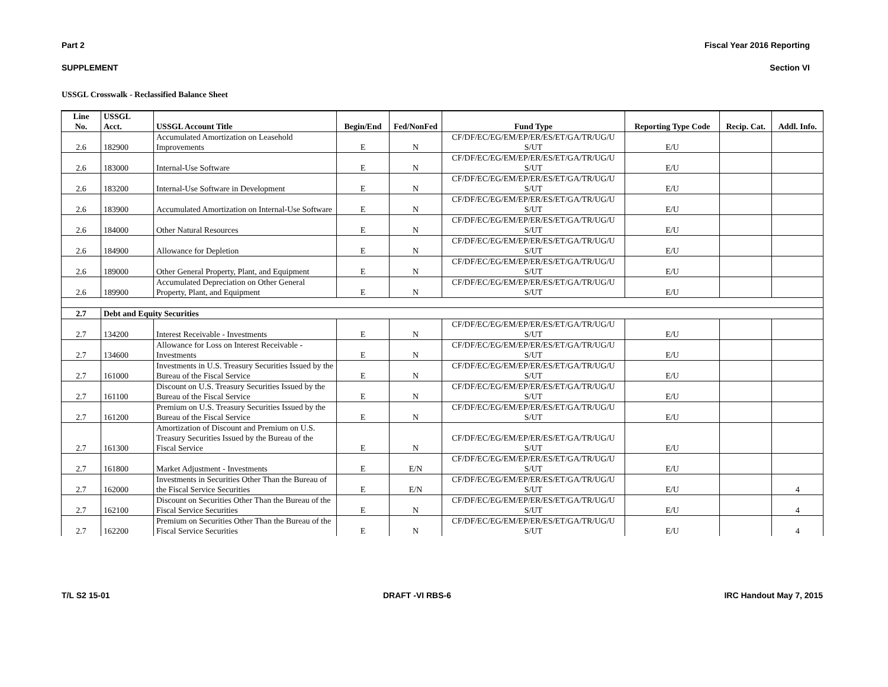Part 2 Fiscal Year 2016 Reporting
SUPPLEMENT Section VI
USSGL Crosswalk - Reclassified Balance Sheet
| Line No. | USSGL Acct. | USSGL Account Title | Begin/End | Fed/NonFed | Fund Type | Reporting Type Code | Recip. Cat. | Addl. Info. |
| --- | --- | --- | --- | --- | --- | --- | --- | --- |
| 2.6 | 182900 | Accumulated Amortization on Leasehold Improvements | E | N | CF/DF/EC/EG/EM/EP/ER/ES/ET/GA/TR/UG/U S/UT | E/U | | |
| 2.6 | 183000 | Internal-Use Software | E | N | CF/DF/EC/EG/EM/EP/ER/ES/ET/GA/TR/UG/U S/UT | E/U | | |
| 2.6 | 183200 | Internal-Use Software in Development | E | N | CF/DF/EC/EG/EM/EP/ER/ES/ET/GA/TR/UG/U S/UT | E/U | | |
| 2.6 | 183900 | Accumulated Amortization on Internal-Use Software | E | N | CF/DF/EC/EG/EM/EP/ER/ES/ET/GA/TR/UG/U S/UT | E/U | | |
| 2.6 | 184000 | Other Natural Resources | E | N | CF/DF/EC/EG/EM/EP/ER/ES/ET/GA/TR/UG/U S/UT | E/U | | |
| 2.6 | 184900 | Allowance for Depletion | E | N | CF/DF/EC/EG/EM/EP/ER/ES/ET/GA/TR/UG/U S/UT | E/U | | |
| 2.6 | 189000 | Other General Property, Plant, and Equipment | E | N | CF/DF/EC/EG/EM/EP/ER/ES/ET/GA/TR/UG/U S/UT | E/U | | |
| 2.6 | 189900 | Accumulated Depreciation on Other General Property, Plant, and Equipment | E | N | CF/DF/EC/EG/EM/EP/ER/ES/ET/GA/TR/UG/U S/UT | E/U | | |
| 2.7 | Debt and Equity Securities | | | | | | | |
| 2.7 | 134200 | Interest Receivable - Investments | E | N | CF/DF/EC/EG/EM/EP/ER/ES/ET/GA/TR/UG/U S/UT | E/U | | |
| 2.7 | 134600 | Allowance for Loss on Interest Receivable - Investments | E | N | CF/DF/EC/EG/EM/EP/ER/ES/ET/GA/TR/UG/U S/UT | E/U | | |
| 2.7 | 161000 | Investments in U.S. Treasury Securities Issued by the Bureau of the Fiscal Service | E | N | CF/DF/EC/EG/EM/EP/ER/ES/ET/GA/TR/UG/U S/UT | E/U | | |
| 2.7 | 161100 | Discount on U.S. Treasury Securities Issued by the Bureau of the Fiscal Service | E | N | CF/DF/EC/EG/EM/EP/ER/ES/ET/GA/TR/UG/U S/UT | E/U | | |
| 2.7 | 161200 | Premium on U.S. Treasury Securities Issued by the Bureau of the Fiscal Service | E | N | CF/DF/EC/EG/EM/EP/ER/ES/ET/GA/TR/UG/U S/UT | E/U | | |
| 2.7 | 161300 | Amortization of Discount and Premium on U.S. Treasury Securities Issued by the Bureau of the Fiscal Service | E | N | CF/DF/EC/EG/EM/EP/ER/ES/ET/GA/TR/UG/U S/UT | E/U | | |
| 2.7 | 161800 | Market Adjustment - Investments | E | E/N | CF/DF/EC/EG/EM/EP/ER/ES/ET/GA/TR/UG/U S/UT | E/U | | |
| 2.7 | 162000 | Investments in Securities Other Than the Bureau of the Fiscal Service Securities | E | E/N | CF/DF/EC/EG/EM/EP/ER/ES/ET/GA/TR/UG/U S/UT | E/U | | 4 |
| 2.7 | 162100 | Discount on Securities Other Than the Bureau of the Fiscal Service Securities | E | N | CF/DF/EC/EG/EM/EP/ER/ES/ET/GA/TR/UG/U S/UT | E/U | | 4 |
| 2.7 | 162200 | Premium on Securities Other Than the Bureau of the Fiscal Service Securities | E | N | CF/DF/EC/EG/EM/EP/ER/ES/ET/GA/TR/UG/U S/UT | E/U | | 4 |
T/L S2 15-01 DRAFT -VI RBS-6 IRC Handout May 7, 2015